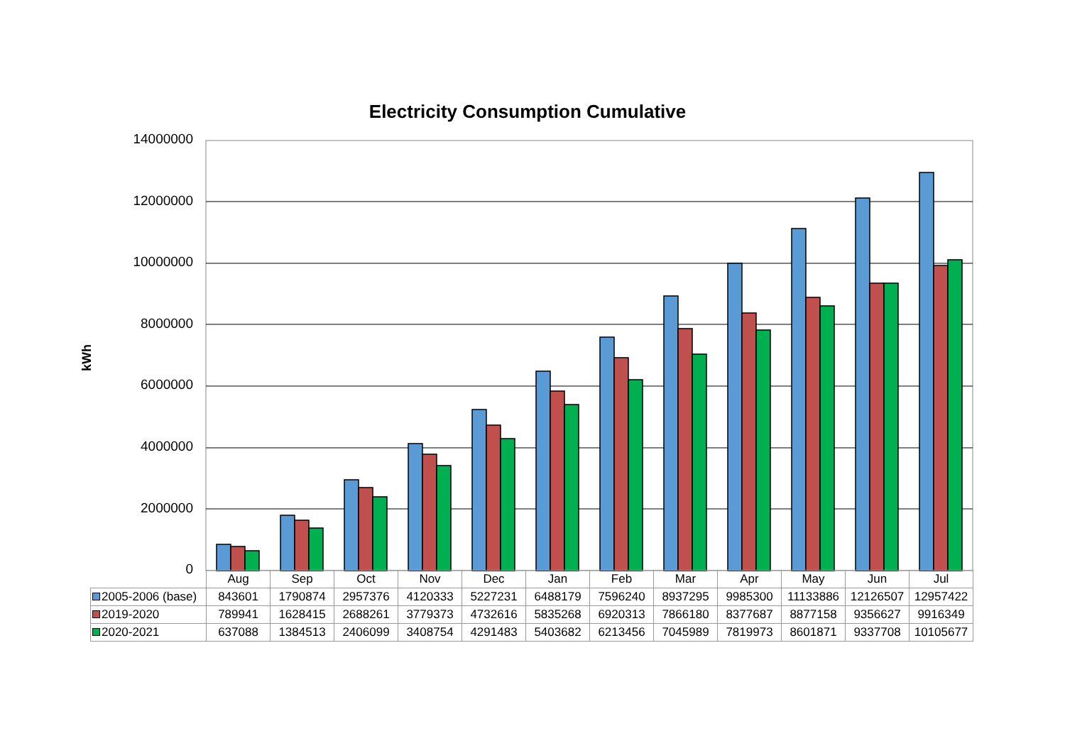Electricity Consumption Cumulative
kWh
14000000
12000000
10000000
8000000
6000000
4000000
2000000
0
| | Aug | Sep | Oct | Nov | Dec | Jan | Feb | Mar | Apr | May | Jun | Jul |
| 2005-2006 (base) | 843601 | 1790874 | 2957376 | 4120333 | 5227231 | 6488179 | 7596240 | 8937295 | 9985300 | 11133886 | 12126507 | 12957422 |
| 2019-2020 | 789941 | 1628415 | 2688261 | 3779373 | 4732616 | 5835268 | 6920313 | 7866180 | 8377687 | 8877158 | 9356627 | 9916349 |
| 2020-2021 | 637088 | 1384513 | 2406099 | 3408754 | 4291483 | 5403682 | 6213456 | 7045989 | 7819973 | 8601871 | 9337708 | 10105677 |